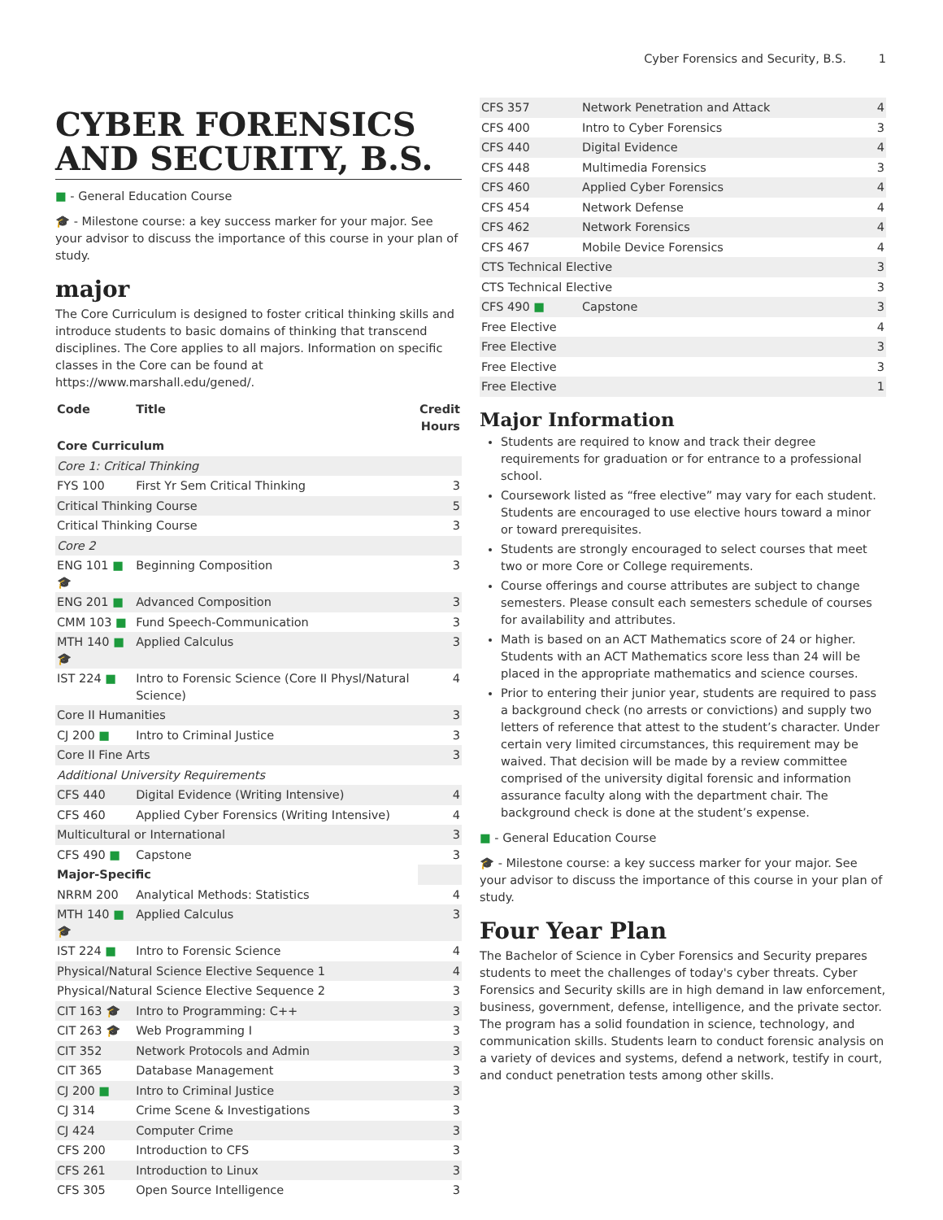Cyber Forensics and Security, B.S. 1
CYBER FORENSICS AND SECURITY, B.S.
■ - General Education Course
🎓 - Milestone course: a key success marker for your major. See your advisor to discuss the importance of this course in your plan of study.
major
The Core Curriculum is designed to foster critical thinking skills and introduce students to basic domains of thinking that transcend disciplines. The Core applies to all majors. Information on specific classes in the Core can be found at https://www.marshall.edu/gened/.
| Code | Title | Credit Hours |
| --- | --- | --- |
| Core Curriculum | | |
| Core 1: Critical Thinking | | |
| FYS 100 | First Yr Sem Critical Thinking | 3 |
| Critical Thinking Course | | 5 |
| Critical Thinking Course | | 3 |
| Core 2 | | |
| ENG 101 ■ 🎓 | Beginning Composition | 3 |
| ENG 201 ■ | Advanced Composition | 3 |
| CMM 103 ■ | Fund Speech-Communication | 3 |
| MTH 140 ■ 🎓 | Applied Calculus | 3 |
| IST 224 ■ | Intro to Forensic Science (Core II Physl/Natural Science) | 4 |
| Core II Humanities | | 3 |
| CJ 200 ■ | Intro to Criminal Justice | 3 |
| Core II Fine Arts | | 3 |
| Additional University Requirements | | |
| CFS 440 | Digital Evidence (Writing Intensive) | 4 |
| CFS 460 | Applied Cyber Forensics (Writing Intensive) | 4 |
| Multicultural or International | | 3 |
| CFS 490 ■ | Capstone | 3 |
| Major-Specific | | |
| NRRM 200 | Analytical Methods: Statistics | 4 |
| MTH 140 ■ 🎓 | Applied Calculus | 3 |
| IST 224 ■ | Intro to Forensic Science | 4 |
| Physical/Natural Science Elective Sequence 1 | | 4 |
| Physical/Natural Science Elective Sequence 2 | | 3 |
| CIT 163 🎓 | Intro to Programming: C++ | 3 |
| CIT 263 🎓 | Web Programming I | 3 |
| CIT 352 | Network Protocols and Admin | 3 |
| CIT 365 | Database Management | 3 |
| CJ 200 ■ | Intro to Criminal Justice | 3 |
| CJ 314 | Crime Scene & Investigations | 3 |
| CJ 424 | Computer Crime | 3 |
| CFS 200 | Introduction to CFS | 3 |
| CFS 261 | Introduction to Linux | 3 |
| CFS 305 | Open Source Intelligence | 3 |
| CFS 357 | Network Penetration and Attack | 4 |
| CFS 400 | Intro to Cyber Forensics | 3 |
| CFS 440 | Digital Evidence | 4 |
| CFS 448 | Multimedia Forensics | 3 |
| CFS 460 | Applied Cyber Forensics | 4 |
| CFS 454 | Network Defense | 4 |
| CFS 462 | Network Forensics | 4 |
| CFS 467 | Mobile Device Forensics | 4 |
| CTS Technical Elective | | 3 |
| CTS Technical Elective | | 3 |
| CFS 490 ■ | Capstone | 3 |
| Free Elective | | 4 |
| Free Elective | | 3 |
| Free Elective | | 3 |
| Free Elective | | 1 |
Major Information
Students are required to know and track their degree requirements for graduation or for entrance to a professional school.
Coursework listed as “free elective” may vary for each student. Students are encouraged to use elective hours toward a minor or toward prerequisites.
Students are strongly encouraged to select courses that meet two or more Core or College requirements.
Course offerings and course attributes are subject to change semesters. Please consult each semesters schedule of courses for availability and attributes.
Math is based on an ACT Mathematics score of 24 or higher. Students with an ACT Mathematics score less than 24 will be placed in the appropriate mathematics and science courses.
Prior to entering their junior year, students are required to pass a background check (no arrests or convictions) and supply two letters of reference that attest to the student’s character. Under certain very limited circumstances, this requirement may be waived. That decision will be made by a review committee comprised of the university digital forensic and information assurance faculty along with the department chair. The background check is done at the student’s expense.
■ - General Education Course
🎓 - Milestone course: a key success marker for your major. See your advisor to discuss the importance of this course in your plan of study.
Four Year Plan
The Bachelor of Science in Cyber Forensics and Security prepares students to meet the challenges of today's cyber threats. Cyber Forensics and Security skills are in high demand in law enforcement, business, government, defense, intelligence, and the private sector. The program has a solid foundation in science, technology, and communication skills. Students learn to conduct forensic analysis on a variety of devices and systems, defend a network, testify in court, and conduct penetration tests among other skills.